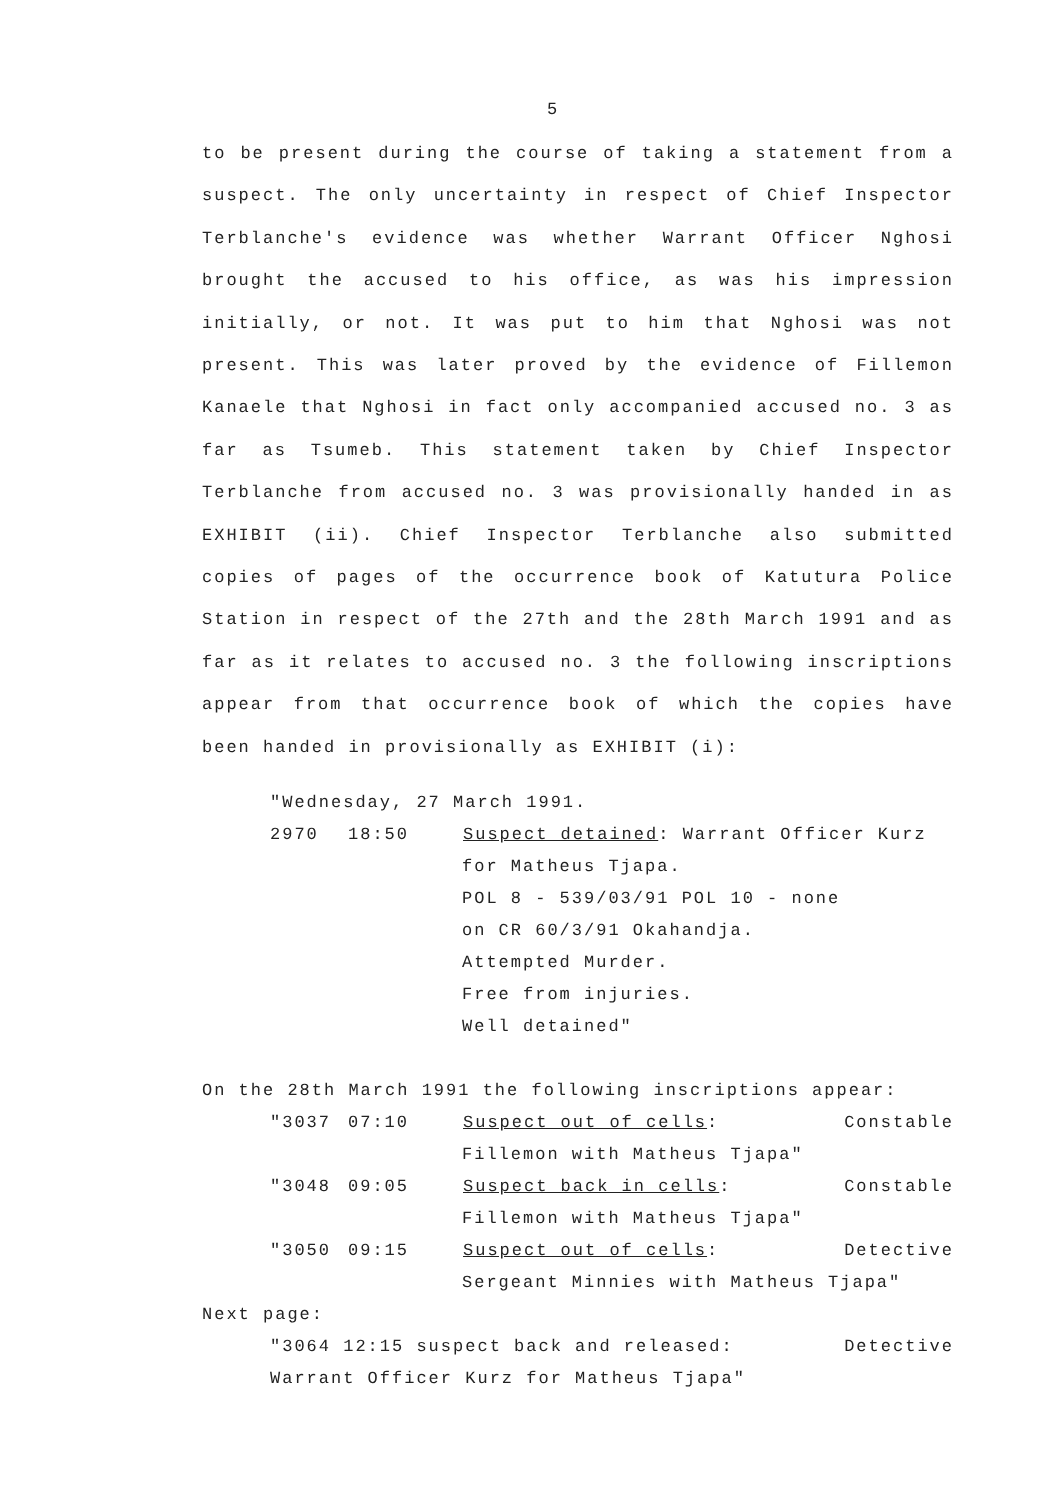5
to be present during the course of taking a statement from a suspect. The only uncertainty in respect of Chief Inspector Terblanche's evidence was whether Warrant Officer Nghosi brought the accused to his office, as was his impression initially, or not. It was put to him that Nghosi was not present. This was later proved by the evidence of Fillemon Kanaele that Nghosi in fact only accompanied accused no. 3 as far as Tsumeb. This statement taken by Chief Inspector Terblanche from accused no. 3 was provisionally handed in as EXHIBIT (ii). Chief Inspector Terblanche also submitted copies of pages of the occurrence book of Katutura Police Station in respect of the 27th and the 28th March 1991 and as far as it relates to accused no. 3 the following inscriptions appear from that occurrence book of which the copies have been handed in provisionally as EXHIBIT (i):
"Wednesday, 27 March 1991.
2970 18:50 Suspect detained: Warrant Officer Kurz
for Matheus Tjapa.
POL 8 - 539/03/91 POL 10 - none
on CR 60/3/91 Okahandja.
Attempted Murder.
Free from injuries.
Well detained"
On the 28th March 1991 the following inscriptions appear:
"3037 07:10 Suspect out of cells: Constable
Fillemon with Matheus Tjapa"
"3048 09:05 Suspect back in cells: Constable
Fillemon with Matheus Tjapa"
"3050 09:15 Suspect out of cells: Detective
Sergeant Minnies with Matheus Tjapa"
Next page:
"3064 12:15 suspect back and released: Detective
Warrant Officer Kurz for Matheus Tjapa"